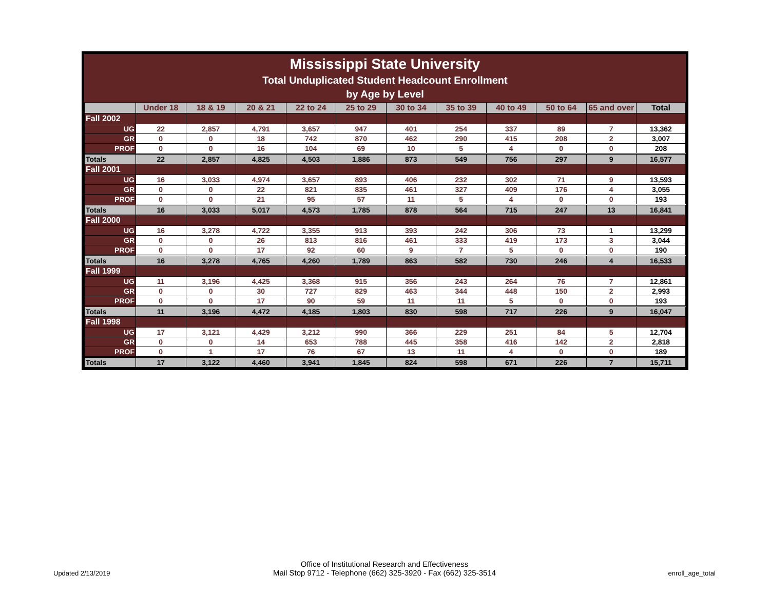Mississippi State University
Total Unduplicated Student Headcount Enrollment
by Age by Level
| | Under 18 | 18 & 19 | 20 & 21 | 22 to 24 | 25 to 29 | 30 to 34 | 35 to 39 | 40 to 49 | 50 to 64 | 65 and over | Total |
| --- | --- | --- | --- | --- | --- | --- | --- | --- | --- | --- | --- |
| Fall 2002 | | | | | | | | | | | |
| UG | 22 | 2,857 | 4,791 | 3,657 | 947 | 401 | 254 | 337 | 89 | 7 | 13,362 |
| GR | 0 | 0 | 18 | 742 | 870 | 462 | 290 | 415 | 208 | 2 | 3,007 |
| PROF | 0 | 0 | 16 | 104 | 69 | 10 | 5 | 4 | 0 | 0 | 208 |
| Totals | 22 | 2,857 | 4,825 | 4,503 | 1,886 | 873 | 549 | 756 | 297 | 9 | 16,577 |
| Fall 2001 | | | | | | | | | | | |
| UG | 16 | 3,033 | 4,974 | 3,657 | 893 | 406 | 232 | 302 | 71 | 9 | 13,593 |
| GR | 0 | 0 | 22 | 821 | 835 | 461 | 327 | 409 | 176 | 4 | 3,055 |
| PROF | 0 | 0 | 21 | 95 | 57 | 11 | 5 | 4 | 0 | 0 | 193 |
| Totals | 16 | 3,033 | 5,017 | 4,573 | 1,785 | 878 | 564 | 715 | 247 | 13 | 16,841 |
| Fall 2000 | | | | | | | | | | | |
| UG | 16 | 3,278 | 4,722 | 3,355 | 913 | 393 | 242 | 306 | 73 | 1 | 13,299 |
| GR | 0 | 0 | 26 | 813 | 816 | 461 | 333 | 419 | 173 | 3 | 3,044 |
| PROF | 0 | 0 | 17 | 92 | 60 | 9 | 7 | 5 | 0 | 0 | 190 |
| Totals | 16 | 3,278 | 4,765 | 4,260 | 1,789 | 863 | 582 | 730 | 246 | 4 | 16,533 |
| Fall 1999 | | | | | | | | | | | |
| UG | 11 | 3,196 | 4,425 | 3,368 | 915 | 356 | 243 | 264 | 76 | 7 | 12,861 |
| GR | 0 | 0 | 30 | 727 | 829 | 463 | 344 | 448 | 150 | 2 | 2,993 |
| PROF | 0 | 0 | 17 | 90 | 59 | 11 | 11 | 5 | 0 | 0 | 193 |
| Totals | 11 | 3,196 | 4,472 | 4,185 | 1,803 | 830 | 598 | 717 | 226 | 9 | 16,047 |
| Fall 1998 | | | | | | | | | | | |
| UG | 17 | 3,121 | 4,429 | 3,212 | 990 | 366 | 229 | 251 | 84 | 5 | 12,704 |
| GR | 0 | 0 | 14 | 653 | 788 | 445 | 358 | 416 | 142 | 2 | 2,818 |
| PROF | 0 | 1 | 17 | 76 | 67 | 13 | 11 | 4 | 0 | 0 | 189 |
| Totals | 17 | 3,122 | 4,460 | 3,941 | 1,845 | 824 | 598 | 671 | 226 | 7 | 15,711 |
Updated 2/13/2019
Office of Institutional Research and Effectiveness
Mail Stop 9712 - Telephone (662) 325-3920 - Fax (662) 325-3514
enroll_age_total